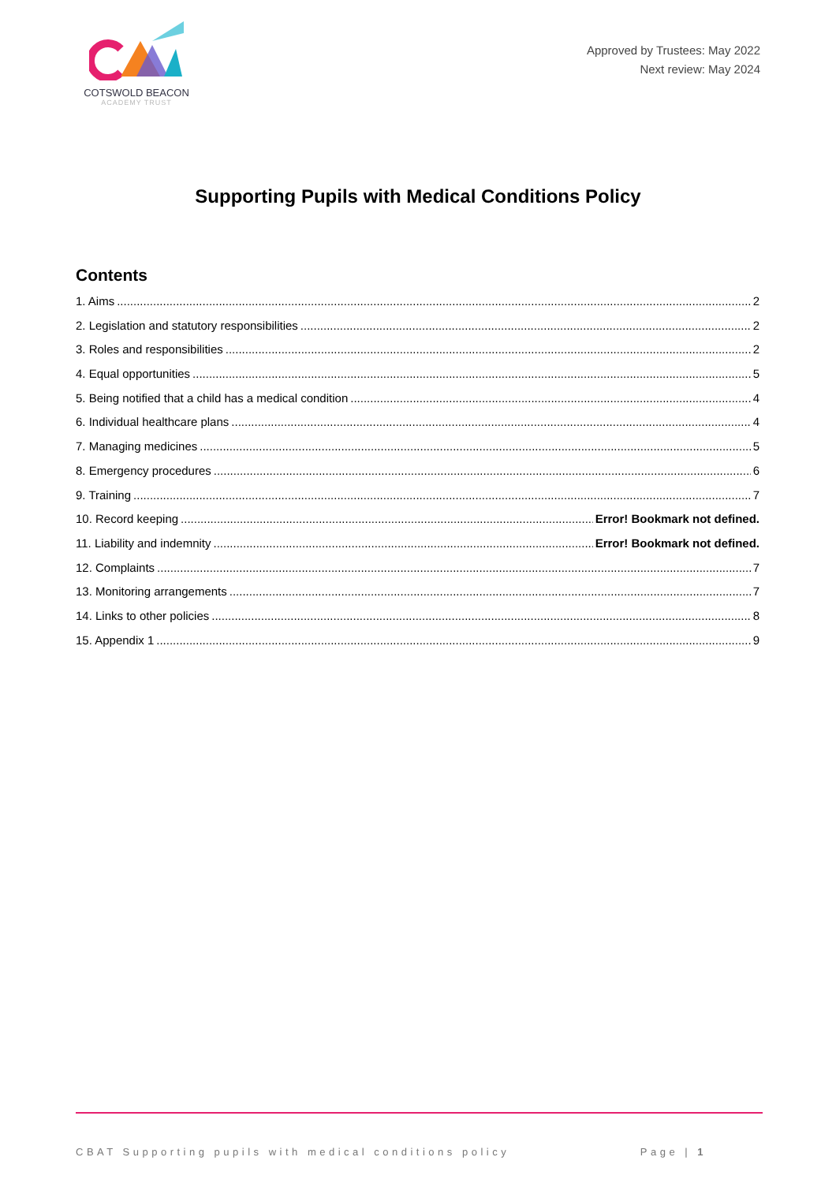COTSWOLD BEACON
ACADEMY TRUST
Approved by Trustees: May 2022
Next review: May 2024
Supporting Pupils with Medical Conditions Policy
Contents
1. Aims 2
2. Legislation and statutory responsibilities 2
3. Roles and responsibilities 2
4. Equal opportunities 5
5. Being notified that a child has a medical condition 4
6. Individual healthcare plans 4
7. Managing medicines 5
8. Emergency procedures 6
9. Training 7
10. Record keeping Error! Bookmark not defined.
11. Liability and indemnity Error! Bookmark not defined.
12. Complaints 7
13. Monitoring arrangements 7
14. Links to other policies 8
15. Appendix 1 9
CBAT Supporting pupils with medical conditions policy Page | 1